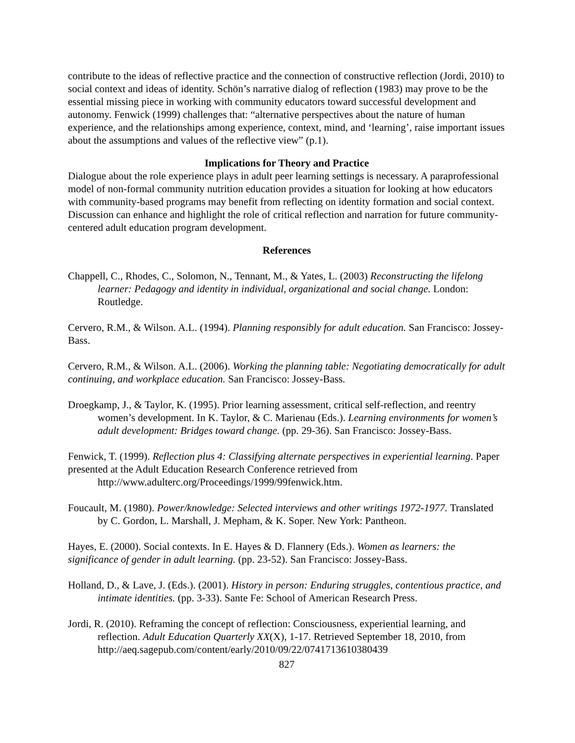contribute to the ideas of reflective practice and the connection of constructive reflection (Jordi, 2010) to social context and ideas of identity. Schön’s narrative dialog of reflection (1983) may prove to be the essential missing piece in working with community educators toward successful development and autonomy. Fenwick (1999) challenges that: “alternative perspectives about the nature of human experience, and the relationships among experience, context, mind, and ‘learning’, raise important issues about the assumptions and values of the reflective view” (p.1).
Implications for Theory and Practice
Dialogue about the role experience plays in adult peer learning settings is necessary. A paraprofessional model of non-formal community nutrition education provides a situation for looking at how educators with community-based programs may benefit from reflecting on identity formation and social context. Discussion can enhance and highlight the role of critical reflection and narration for future community-centered adult education program development.
References
Chappell, C., Rhodes, C., Solomon, N., Tennant, M., & Yates, L. (2003) Reconstructing the lifelong learner: Pedagogy and identity in individual, organizational and social change. London: Routledge.
Cervero, R.M., & Wilson. A.L. (1994). Planning responsibly for adult education. San Francisco: Jossey-Bass.
Cervero, R.M., & Wilson. A.L. (2006). Working the planning table: Negotiating democratically for adult continuing, and workplace education. San Francisco: Jossey-Bass.
Droegkamp, J., & Taylor, K. (1995). Prior learning assessment, critical self-reflection, and reentry women’s development. In K. Taylor, & C. Marienau (Eds.). Learning environments for women’s adult development: Bridges toward change. (pp. 29-36). San Francisco: Jossey-Bass.
Fenwick, T. (1999). Reflection plus 4: Classifying alternate perspectives in experiential learning. Paper presented at the Adult Education Research Conference retrieved from
http://www.adulterc.org/Proceedings/1999/99fenwick.htm.
Foucault, M. (1980). Power/knowledge: Selected interviews and other writings 1972-1977. Translated by C. Gordon, L. Marshall, J. Mepham, & K. Soper. New York: Pantheon.
Hayes, E. (2000). Social contexts. In E. Hayes & D. Flannery (Eds.). Women as learners: the significance of gender in adult learning. (pp. 23-52). San Francisco: Jossey-Bass.
Holland, D., & Lave, J. (Eds.). (2001). History in person: Enduring struggles, contentious practice, and intimate identities. (pp. 3-33). Sante Fe: School of American Research Press.
Jordi, R. (2010). Reframing the concept of reflection: Consciousness, experiential learning, and reflection. Adult Education Quarterly XX(X), 1-17. Retrieved September 18, 2010, from http://aeq.sagepub.com/content/early/2010/09/22/0741713610380439
827